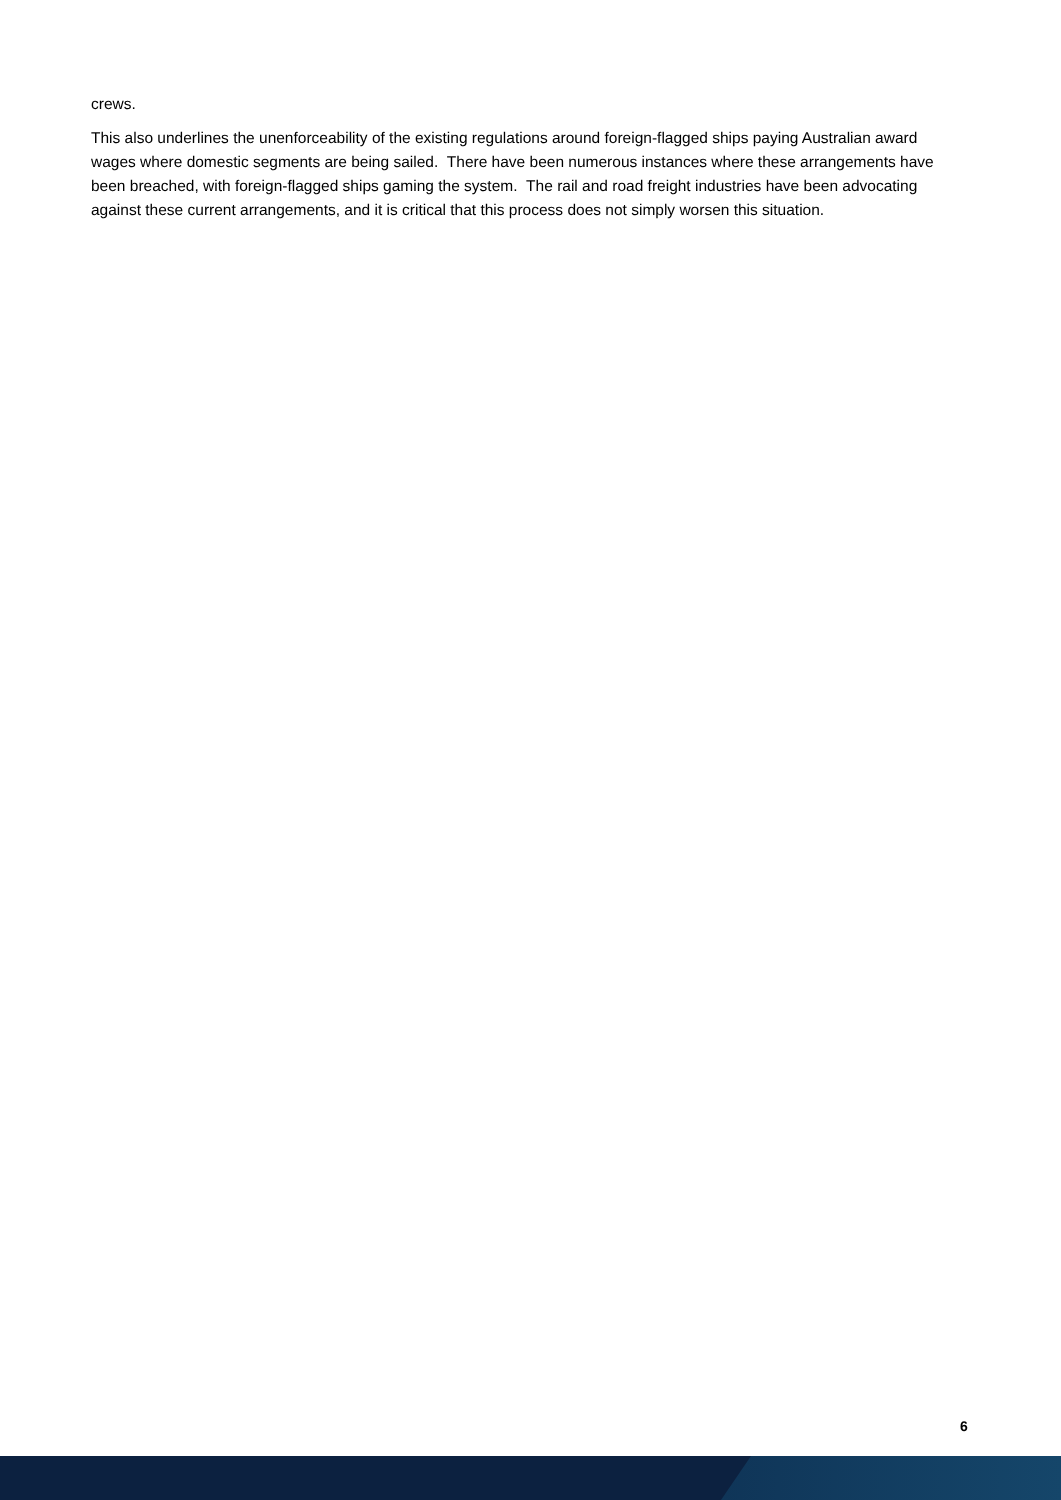crews.
This also underlines the unenforceability of the existing regulations around foreign-flagged ships paying Australian award wages where domestic segments are being sailed. There have been numerous instances where these arrangements have been breached, with foreign-flagged ships gaming the system. The rail and road freight industries have been advocating against these current arrangements, and it is critical that this process does not simply worsen this situation.
6